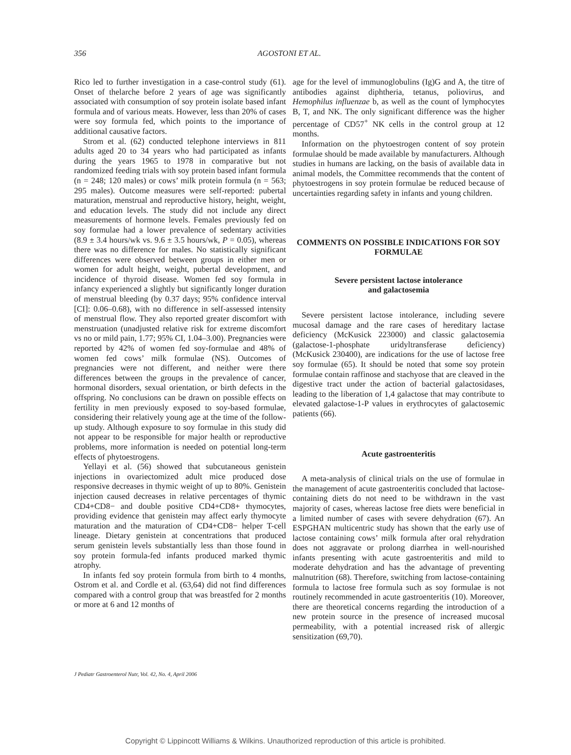356
AGOSTONI ET AL.
Rico led to further investigation in a case-control study (61). Onset of thelarche before 2 years of age was significantly associated with consumption of soy protein isolate based infant formula and of various meats. However, less than 20% of cases were soy formula fed, which points to the importance of additional causative factors.
Strom et al. (62) conducted telephone interviews in 811 adults aged 20 to 34 years who had participated as infants during the years 1965 to 1978 in comparative but not randomized feeding trials with soy protein based infant formula (n = 248; 120 males) or cows’ milk protein formula (n = 563; 295 males). Outcome measures were self-reported: pubertal maturation, menstrual and reproductive history, height, weight, and education levels. The study did not include any direct measurements of hormone levels. Females previously fed on soy formulae had a lower prevalence of sedentary activities (8.9 ± 3.4 hours/wk vs. 9.6 ± 3.5 hours/wk, P = 0.05), whereas there was no difference for males. No statistically significant differences were observed between groups in either men or women for adult height, weight, pubertal development, and incidence of thyroid disease. Women fed soy formula in infancy experienced a slightly but significantly longer duration of menstrual bleeding (by 0.37 days; 95% confidence interval [CI]: 0.06–0.68), with no difference in self-assessed intensity of menstrual flow. They also reported greater discomfort with menstruation (unadjusted relative risk for extreme discomfort vs no or mild pain, 1.77; 95% CI, 1.04–3.00). Pregnancies were reported by 42% of women fed soy-formulae and 48% of women fed cows’ milk formulae (NS). Outcomes of pregnancies were not different, and neither were there differences between the groups in the prevalence of cancer, hormonal disorders, sexual orientation, or birth defects in the offspring. No conclusions can be drawn on possible effects on fertility in men previously exposed to soy-based formulae, considering their relatively young age at the time of the follow-up study. Although exposure to soy formulae in this study did not appear to be responsible for major health or reproductive problems, more information is needed on potential long-term effects of phytoestrogens.
Yellayi et al. (56) showed that subcutaneous genistein injections in ovariectomized adult mice produced dose responsive decreases in thymic weight of up to 80%. Genistein injection caused decreases in relative percentages of thymic CD4+CD8− and double positive CD4+CD8+ thymocytes, providing evidence that genistein may affect early thymocyte maturation and the maturation of CD4+CD8− helper T-cell lineage. Dietary genistein at concentrations that produced serum genistein levels substantially less than those found in soy protein formula-fed infants produced marked thymic atrophy.
In infants fed soy protein formula from birth to 4 months, Ostrom et al. and Cordle et al. (63,64) did not find differences compared with a control group that was breastfed for 2 months or more at 6 and 12 months of
age for the level of immunoglobulins (Ig)G and A, the titre of antibodies against diphtheria, tetanus, poliovirus, and Hemophilus influenzae b, as well as the count of lymphocytes B, T, and NK. The only significant difference was the higher percentage of CD57<sup>+</sup> NK cells in the control group at 12 months.
Information on the phytoestrogen content of soy protein formulae should be made available by manufacturers. Although studies in humans are lacking, on the basis of available data in animal models, the Committee recommends that the content of phytoestrogens in soy protein formulae be reduced because of uncertainties regarding safety in infants and young children.
COMMENTS ON POSSIBLE INDICATIONS FOR SOY FORMULAE
Severe persistent lactose intolerance
and galactosemia
Severe persistent lactose intolerance, including severe mucosal damage and the rare cases of hereditary lactase deficiency (McKusick 223000) and classic galactosemia (galactose-1-phosphate uridyltransferase deficiency) (McKusick 230400), are indications for the use of lactose free soy formulae (65). It should be noted that some soy protein formulae contain raffinose and stachyose that are cleaved in the digestive tract under the action of bacterial galactosidases, leading to the liberation of 1,4 galactose that may contribute to elevated galactose-1-P values in erythrocytes of galactosemic patients (66).
Acute gastroenteritis
A meta-analysis of clinical trials on the use of formulae in the management of acute gastroenteritis concluded that lactose-containing diets do not need to be withdrawn in the vast majority of cases, whereas lactose free diets were beneficial in a limited number of cases with severe dehydration (67). An ESPGHAN multicentric study has shown that the early use of lactose containing cows’ milk formula after oral rehydration does not aggravate or prolong diarrhea in well-nourished infants presenting with acute gastroenteritis and mild to moderate dehydration and has the advantage of preventing malnutrition (68). Therefore, switching from lactose-containing formula to lactose free formula such as soy formulae is not routinely recommended in acute gastroenteritis (10). Moreover, there are theoretical concerns regarding the introduction of a new protein source in the presence of increased mucosal permeability, with a potential increased risk of allergic sensitization (69,70).
J Pediatr Gastroenterol Nutr, Vol. 42, No. 4, April 2006
Copyright © Lippincott Williams & Wilkins. Unauthorized reproduction of this article is prohibited.